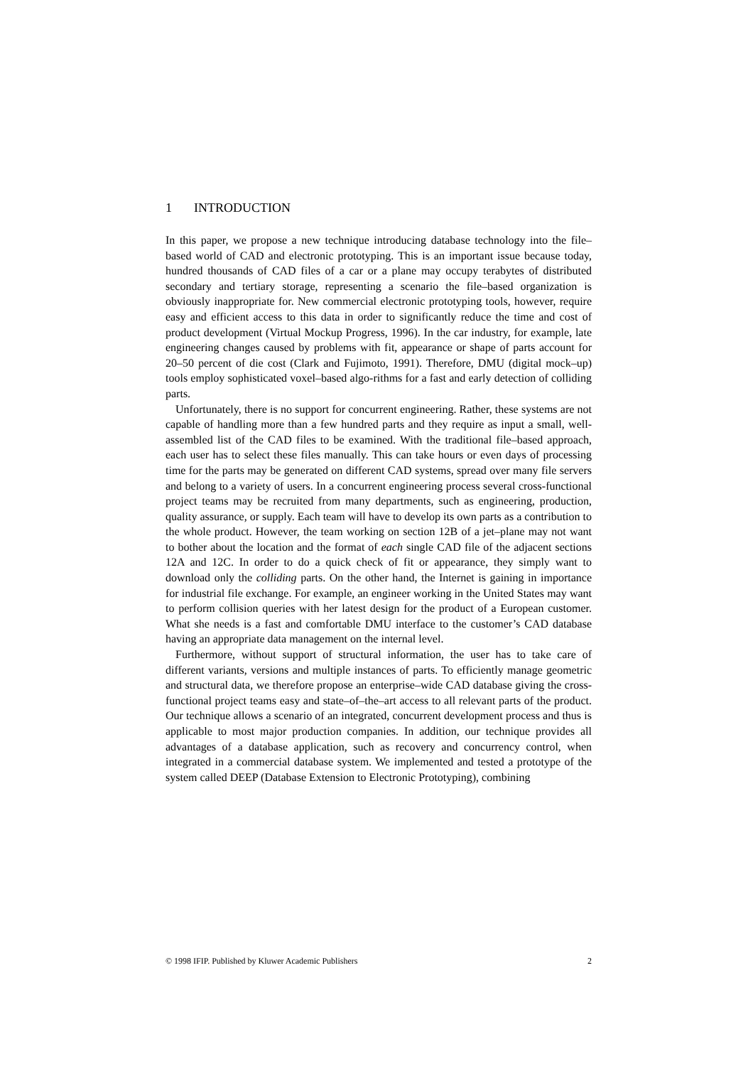1 INTRODUCTION
In this paper, we propose a new technique introducing database technology into the file–based world of CAD and electronic prototyping. This is an important issue because today, hundred thousands of CAD files of a car or a plane may occupy terabytes of distributed secondary and tertiary storage, representing a scenario the file–based organization is obviously inappropriate for. New commercial electronic prototyping tools, however, require easy and efficient access to this data in order to significantly reduce the time and cost of product development (Virtual Mockup Progress, 1996). In the car industry, for example, late engineering changes caused by problems with fit, appearance or shape of parts account for 20–50 percent of die cost (Clark and Fujimoto, 1991). Therefore, DMU (digital mock–up) tools employ sophisticated voxel–based algo-rithms for a fast and early detection of colliding parts.
Unfortunately, there is no support for concurrent engineering. Rather, these systems are not capable of handling more than a few hundred parts and they require as input a small, well-assembled list of the CAD files to be examined. With the traditional file–based approach, each user has to select these files manually. This can take hours or even days of processing time for the parts may be generated on different CAD systems, spread over many file servers and belong to a variety of users. In a concurrent engineering process several cross-functional project teams may be recruited from many departments, such as engineering, production, quality assurance, or supply. Each team will have to develop its own parts as a contribution to the whole product. However, the team working on section 12B of a jet–plane may not want to bother about the location and the format of each single CAD file of the adjacent sections 12A and 12C. In order to do a quick check of fit or appearance, they simply want to download only the colliding parts. On the other hand, the Internet is gaining in importance for industrial file exchange. For example, an engineer working in the United States may want to perform collision queries with her latest design for the product of a European customer. What she needs is a fast and comfortable DMU interface to the customer’s CAD database having an appropriate data management on the internal level.
Furthermore, without support of structural information, the user has to take care of different variants, versions and multiple instances of parts. To efficiently manage geometric and structural data, we therefore propose an enterprise–wide CAD database giving the cross-functional project teams easy and state–of–the–art access to all relevant parts of the product. Our technique allows a scenario of an integrated, concurrent development process and thus is applicable to most major production companies. In addition, our technique provides all advantages of a database application, such as recovery and concurrency control, when integrated in a commercial database system. We implemented and tested a prototype of the system called DEEP (Database Extension to Electronic Prototyping), combining
© 1998 IFIP. Published by Kluwer Academic Publishers 2